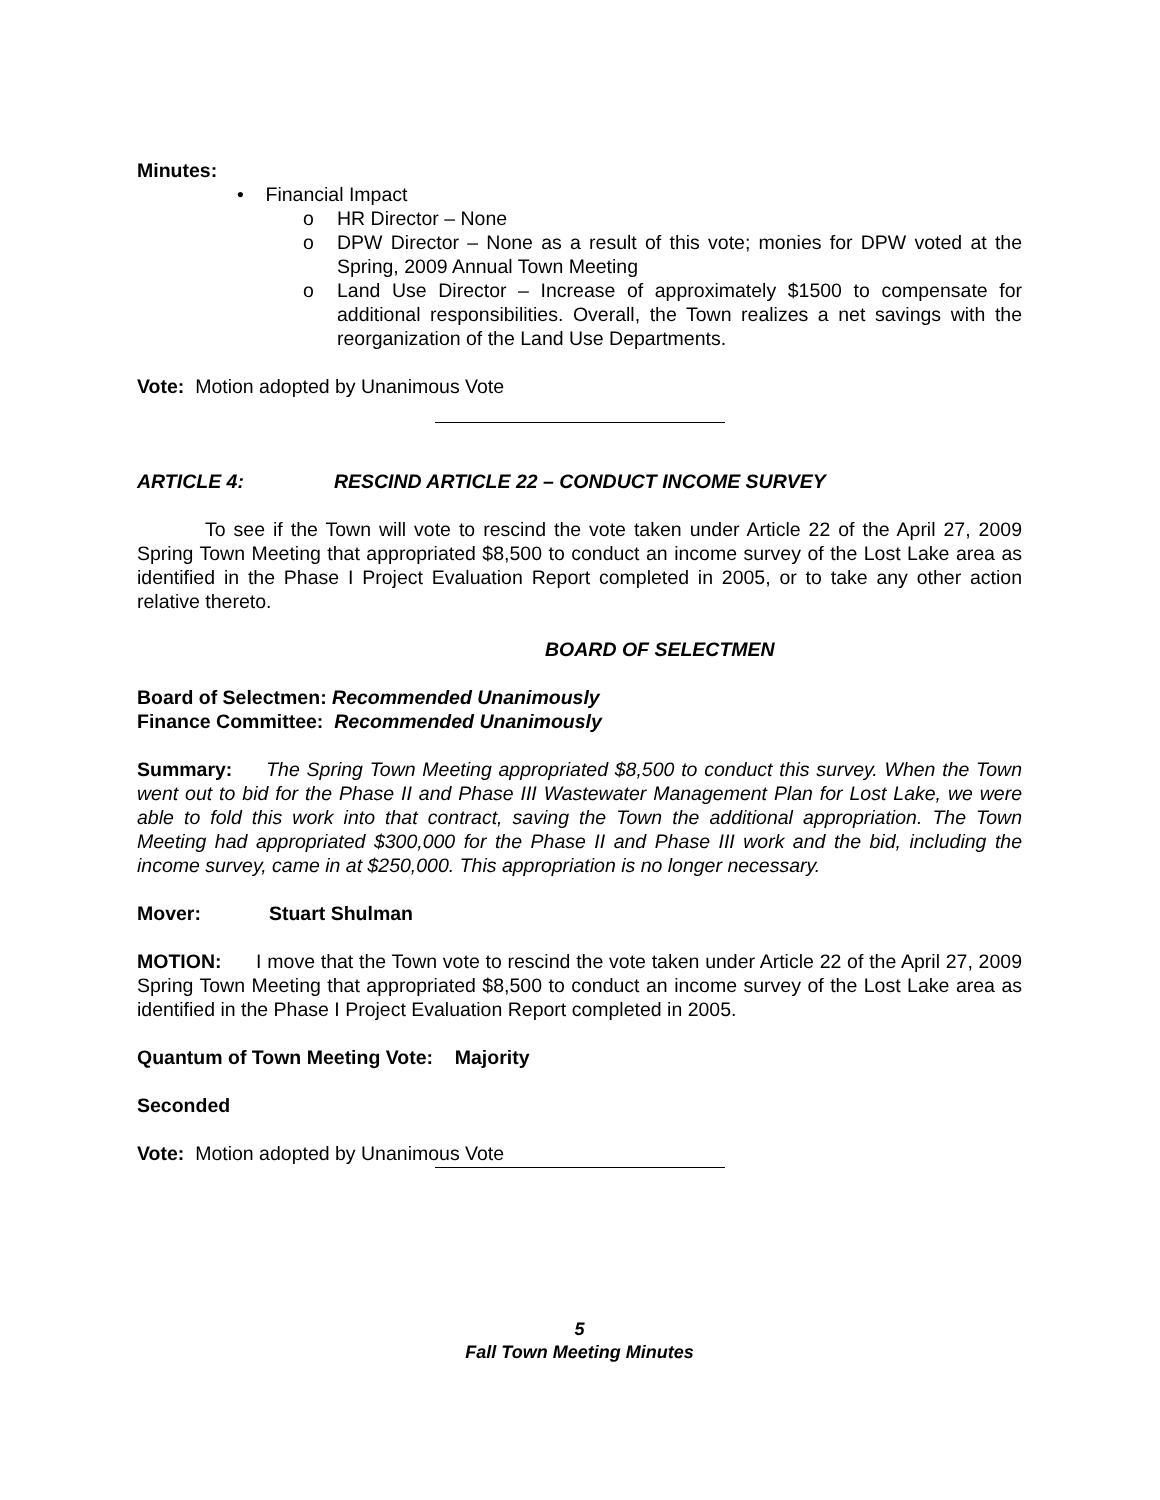Minutes:
• Financial Impact
o HR Director – None
o DPW Director – None as a result of this vote; monies for DPW voted at the Spring, 2009 Annual Town Meeting
o Land Use Director – Increase of approximately $1500 to compensate for additional responsibilities. Overall, the Town realizes a net savings with the reorganization of the Land Use Departments.
Vote: Motion adopted by Unanimous Vote
ARTICLE 4: RESCIND ARTICLE 22 – CONDUCT INCOME SURVEY
To see if the Town will vote to rescind the vote taken under Article 22 of the April 27, 2009 Spring Town Meeting that appropriated $8,500 to conduct an income survey of the Lost Lake area as identified in the Phase I Project Evaluation Report completed in 2005, or to take any other action relative thereto.
BOARD OF SELECTMEN
Board of Selectmen: Recommended Unanimously
Finance Committee: Recommended Unanimously
Summary: The Spring Town Meeting appropriated $8,500 to conduct this survey. When the Town went out to bid for the Phase II and Phase III Wastewater Management Plan for Lost Lake, we were able to fold this work into that contract, saving the Town the additional appropriation. The Town Meeting had appropriated $300,000 for the Phase II and Phase III work and the bid, including the income survey, came in at $250,000. This appropriation is no longer necessary.
Mover: Stuart Shulman
MOTION: I move that the Town vote to rescind the vote taken under Article 22 of the April 27, 2009 Spring Town Meeting that appropriated $8,500 to conduct an income survey of the Lost Lake area as identified in the Phase I Project Evaluation Report completed in 2005.
Quantum of Town Meeting Vote: Majority
Seconded
Vote: Motion adopted by Unanimous Vote
5
Fall Town Meeting Minutes